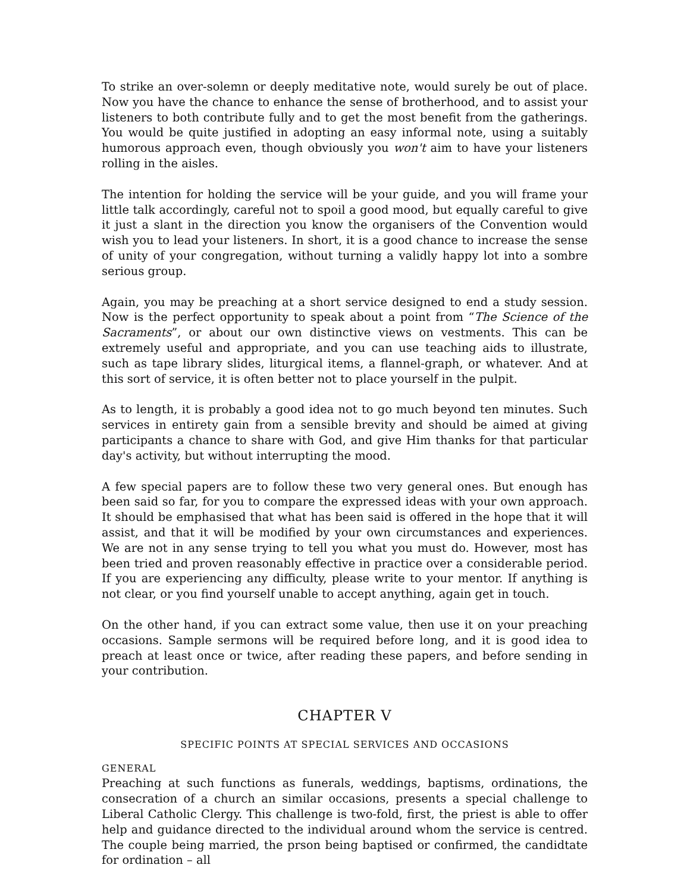To strike an over-solemn or deeply meditative note, would surely be out of place. Now you have the chance to enhance the sense of brotherhood, and to assist your listeners to both contribute fully and to get the most benefit from the gatherings. You would be quite justified in adopting an easy informal note, using a suitably humorous approach even, though obviously you won't aim to have your listeners rolling in the aisles.
The intention for holding the service will be your guide, and you will frame your little talk accordingly, careful not to spoil a good mood, but equally careful to give it just a slant in the direction you know the organisers of the Convention would wish you to lead your listeners. In short, it is a good chance to increase the sense of unity of your congregation, without turning a validly happy lot into a sombre serious group.
Again, you may be preaching at a short service designed to end a study session. Now is the perfect opportunity to speak about a point from “The Science of the Sacraments”, or about our own distinctive views on vestments. This can be extremely useful and appropriate, and you can use teaching aids to illustrate, such as tape library slides, liturgical items, a flannel-graph, or whatever. And at this sort of service, it is often better not to place yourself in the pulpit.
As to length, it is probably a good idea not to go much beyond ten minutes. Such services in entirety gain from a sensible brevity and should be aimed at giving participants a chance to share with God, and give Him thanks for that particular day's activity, but without interrupting the mood.
A few special papers are to follow these two very general ones. But enough has been said so far, for you to compare the expressed ideas with your own approach. It should be emphasised that what has been said is offered in the hope that it will assist, and that it will be modified by your own circumstances and experiences. We are not in any sense trying to tell you what you must do. However, most has been tried and proven reasonably effective in practice over a considerable period. If you are experiencing any difficulty, please write to your mentor. If anything is not clear, or you find yourself unable to accept anything, again get in touch.
On the other hand, if you can extract some value, then use it on your preaching occasions. Sample sermons will be required before long, and it is good idea to preach at least once or twice, after reading these papers, and before sending in your contribution.
CHAPTER V
SPECIFIC POINTS AT SPECIAL SERVICES AND OCCASIONS
GENERAL
Preaching at such functions as funerals, weddings, baptisms, ordinations, the consecration of a church an similar occasions, presents a special challenge to Liberal Catholic Clergy. This challenge is two-fold, first, the priest is able to offer help and guidance directed to the individual around whom the service is centred. The couple being married, the prson being baptised or confirmed, the candidtate for ordination – all